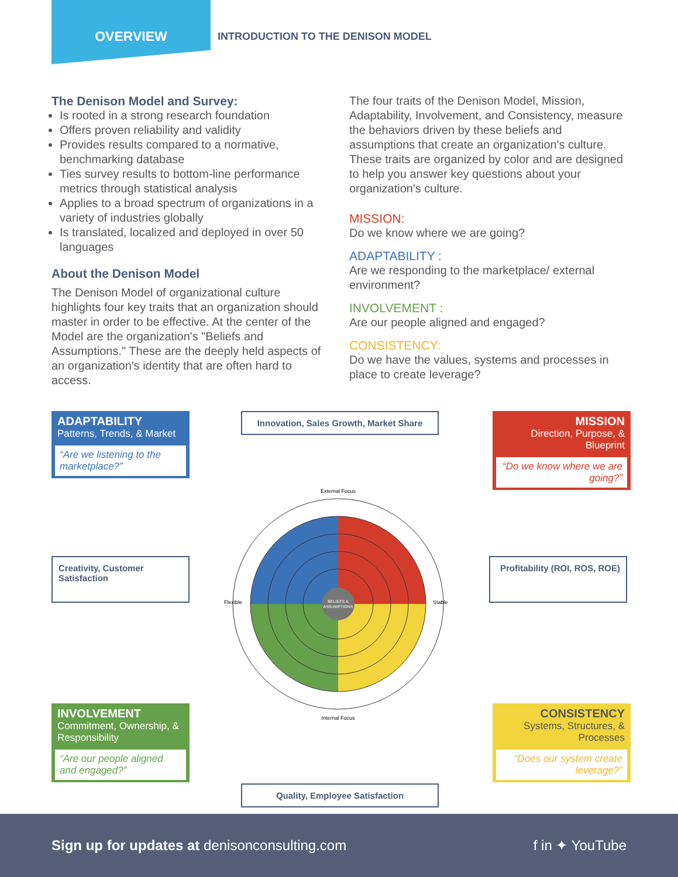OVERVIEW
INTRODUCTION TO THE DENISON MODEL
The Denison Model and Survey:
Is rooted in a strong research foundation
Offers proven reliability and validity
Provides results compared to a normative, benchmarking database
Ties survey results to bottom-line performance metrics through statistical analysis
Applies to a broad spectrum of organizations in a variety of industries globally
Is translated, localized and deployed in over 50 languages
About the Denison Model
The Denison Model of organizational culture highlights four key traits that an organization should master in order to be effective. At the center of the Model are the organization's "Beliefs and Assumptions." These are the deeply held aspects of an organization's identity that are often hard to access.
The four traits of the Denison Model, Mission, Adaptability, Involvement, and Consistency, measure the behaviors driven by these beliefs and assumptions that create an organization's culture. These traits are organized by color and are designed to help you answer key questions about your organization's culture.
MISSION:
Do we know where we are going?
ADAPTABILITY :
Are we responding to the marketplace/ external environment?
INVOLVEMENT :
Are our people aligned and engaged?
CONSISTENCY:
Do we have the values, systems and processes in place to create leverage?
ADAPTABILITY
Patterns, Trends, & Market
“Are we listening to the marketplace?”
Innovation, Sales Growth, Market Share
MISSION
Direction, Purpose, & Blueprint
“Do we know where we are going?”
Creativity, Customer Satisfaction
BELIEFS &
ASSUMPTIONS
External Focus
Internal Focus
Flexible
Stable
Profitability (ROI, ROS, ROE)
INVOLVEMENT
Commitment, Ownership, & Responsibility
“Are our people aligned and engaged?”
Quality, Employee Satisfaction
CONSISTENCY
Systems, Structures, & Processes
“Does our system create leverage?”
Sign up for updates at denisonconsulting.com
f in ✦ YouTube